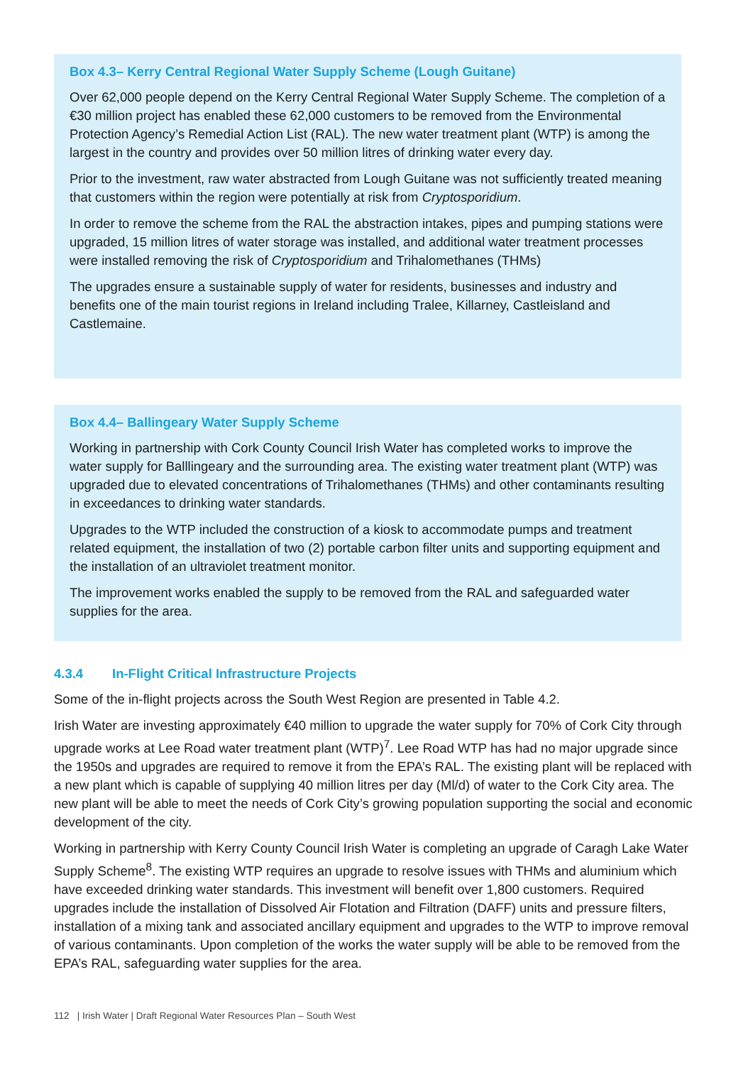Box 4.3– Kerry Central Regional Water Supply Scheme (Lough Guitane)
Over 62,000 people depend on the Kerry Central Regional Water Supply Scheme. The completion of a €30 million project has enabled these 62,000 customers to be removed from the Environmental Protection Agency’s Remedial Action List (RAL). The new water treatment plant (WTP) is among the largest in the country and provides over 50 million litres of drinking water every day.
Prior to the investment, raw water abstracted from Lough Guitane was not sufficiently treated meaning that customers within the region were potentially at risk from Cryptosporidium.
In order to remove the scheme from the RAL the abstraction intakes, pipes and pumping stations were upgraded, 15 million litres of water storage was installed, and additional water treatment processes were installed removing the risk of Cryptosporidium and Trihalomethanes (THMs)
The upgrades ensure a sustainable supply of water for residents, businesses and industry and benefits one of the main tourist regions in Ireland including Tralee, Killarney, Castleisland and Castlemaine.
Box 4.4– Ballingeary Water Supply Scheme
Working in partnership with Cork County Council Irish Water has completed works to improve the water supply for Balllingeary and the surrounding area. The existing water treatment plant (WTP) was upgraded due to elevated concentrations of Trihalomethanes (THMs) and other contaminants resulting in exceedances to drinking water standards.
Upgrades to the WTP included the construction of a kiosk to accommodate pumps and treatment related equipment, the installation of two (2) portable carbon filter units and supporting equipment and the installation of an ultraviolet treatment monitor.
The improvement works enabled the supply to be removed from the RAL and safeguarded water supplies for the area.
4.3.4 In-Flight Critical Infrastructure Projects
Some of the in-flight projects across the South West Region are presented in Table 4.2.
Irish Water are investing approximately €40 million to upgrade the water supply for 70% of Cork City through upgrade works at Lee Road water treatment plant (WTP)<sup>7</sup>. Lee Road WTP has had no major upgrade since the 1950s and upgrades are required to remove it from the EPA’s RAL. The existing plant will be replaced with a new plant which is capable of supplying 40 million litres per day (Ml/d) of water to the Cork City area. The new plant will be able to meet the needs of Cork City’s growing population supporting the social and economic development of the city.
Working in partnership with Kerry County Council Irish Water is completing an upgrade of Caragh Lake Water Supply Scheme<sup>8</sup>. The existing WTP requires an upgrade to resolve issues with THMs and aluminium which have exceeded drinking water standards. This investment will benefit over 1,800 customers. Required upgrades include the installation of Dissolved Air Flotation and Filtration (DAFF) units and pressure filters, installation of a mixing tank and associated ancillary equipment and upgrades to the WTP to improve removal of various contaminants. Upon completion of the works the water supply will be able to be removed from the EPA’s RAL, safeguarding water supplies for the area.
112 | Irish Water | Draft Regional Water Resources Plan – South West